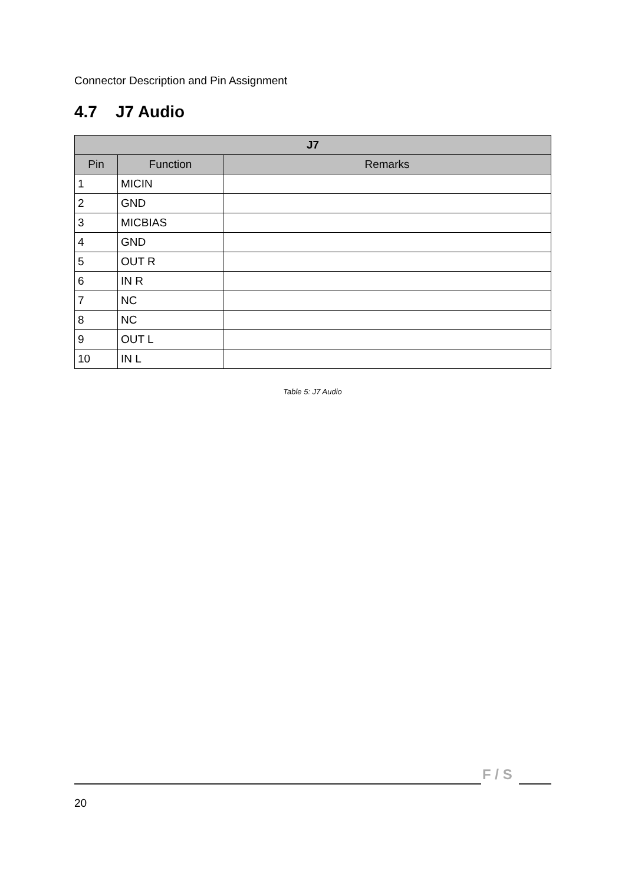Connector Description and Pin Assignment
4.7 J7 Audio
| J7 | | |
| --- | --- | --- |
| Pin | Function | Remarks |
| 1 | MICIN | |
| 2 | GND | |
| 3 | MICBIAS | |
| 4 | GND | |
| 5 | OUT R | |
| 6 | IN R | |
| 7 | NC | |
| 8 | NC | |
| 9 | OUT L | |
| 10 | IN L | |
Table 5: J7 Audio
F / S
20